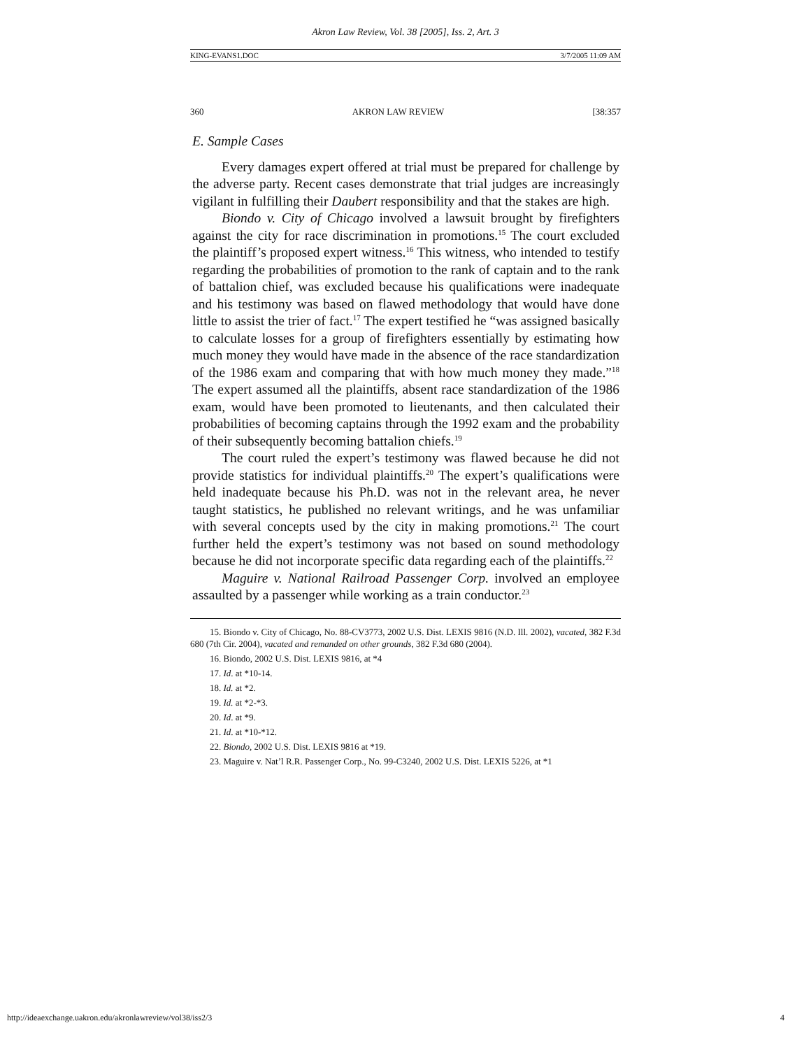Akron Law Review, Vol. 38 [2005], Iss. 2, Art. 3
KING-EVANS1.DOC 3/7/2005 11:09 AM
360 AKRON LAW REVIEW [38:357
E. Sample Cases
Every damages expert offered at trial must be prepared for challenge by the adverse party. Recent cases demonstrate that trial judges are increasingly vigilant in fulfilling their Daubert responsibility and that the stakes are high.
Biondo v. City of Chicago involved a lawsuit brought by firefighters against the city for race discrimination in promotions.<sup>15</sup> The court excluded the plaintiff’s proposed expert witness.<sup>16</sup> This witness, who intended to testify regarding the probabilities of promotion to the rank of captain and to the rank of battalion chief, was excluded because his qualifications were inadequate and his testimony was based on flawed methodology that would have done little to assist the trier of fact.<sup>17</sup> The expert testified he “was assigned basically to calculate losses for a group of firefighters essentially by estimating how much money they would have made in the absence of the race standardization of the 1986 exam and comparing that with how much money they made.”<sup>18</sup> The expert assumed all the plaintiffs, absent race standardization of the 1986 exam, would have been promoted to lieutenants, and then calculated their probabilities of becoming captains through the 1992 exam and the probability of their subsequently becoming battalion chiefs.<sup>19</sup>
The court ruled the expert’s testimony was flawed because he did not provide statistics for individual plaintiffs.<sup>20</sup> The expert’s qualifications were held inadequate because his Ph.D. was not in the relevant area, he never taught statistics, he published no relevant writings, and he was unfamiliar with several concepts used by the city in making promotions.<sup>21</sup> The court further held the expert’s testimony was not based on sound methodology because he did not incorporate specific data regarding each of the plaintiffs.<sup>22</sup>
Maguire v. National Railroad Passenger Corp. involved an employee assaulted by a passenger while working as a train conductor.<sup>23</sup>
15. Biondo v. City of Chicago, No. 88-CV3773, 2002 U.S. Dist. LEXIS 9816 (N.D. Ill. 2002), vacated, 382 F.3d 680 (7th Cir. 2004), vacated and remanded on other grounds, 382 F.3d 680 (2004).
16. Biondo, 2002 U.S. Dist. LEXIS 9816, at *4
17. Id. at *10-14.
18. Id. at *2.
19. Id. at *2-*3.
20. Id. at *9.
21. Id. at *10-*12.
22. Biondo, 2002 U.S. Dist. LEXIS 9816 at *19.
23. Maguire v. Nat’l R.R. Passenger Corp., No. 99-C3240, 2002 U.S. Dist. LEXIS 5226, at *1
http://ideaexchange.uakron.edu/akronlawreview/vol38/iss2/3 4